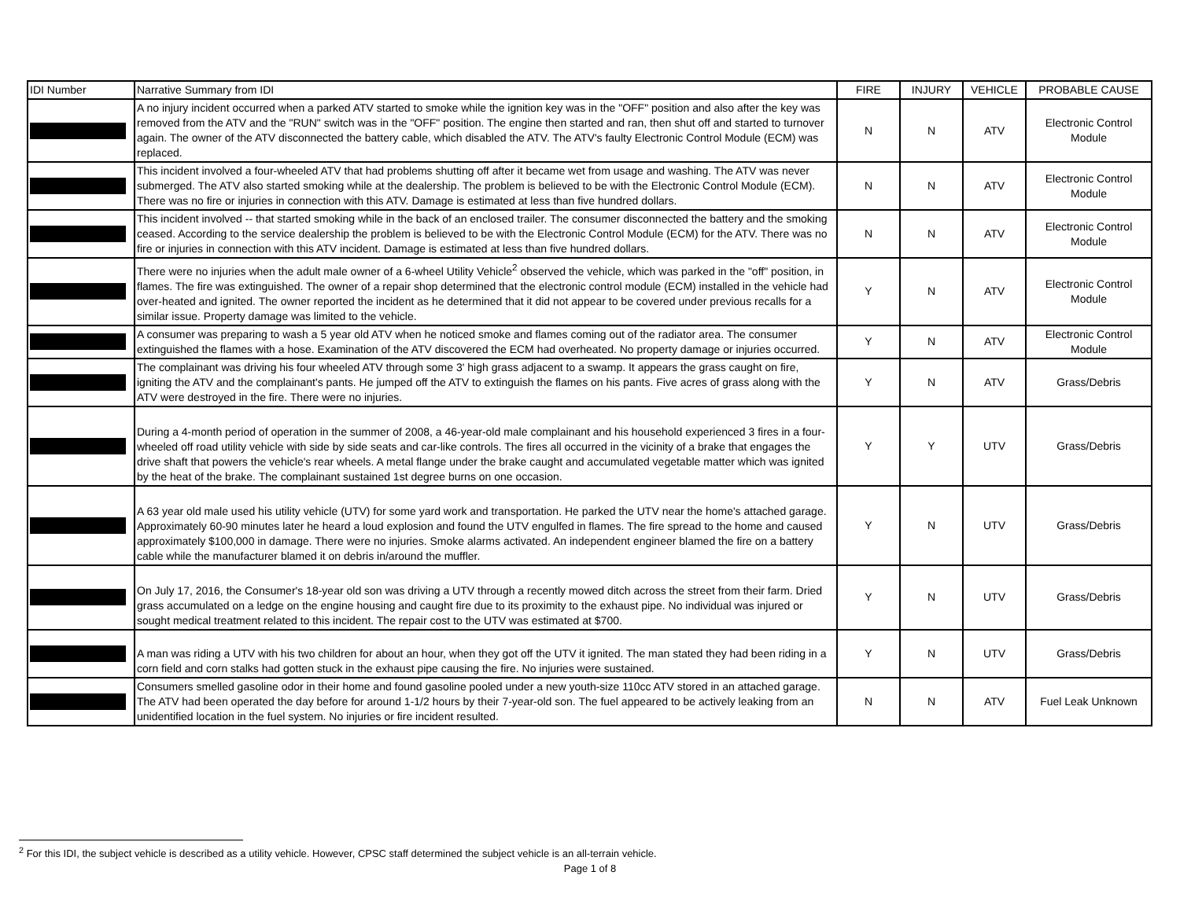| IDI Number | Narrative Summary from IDI | FIRE | INJURY | VEHICLE | PROBABLE CAUSE |
| --- | --- | --- | --- | --- | --- |
| | A no injury incident occurred when a parked ATV started to smoke while the ignition key was in the "OFF" position and also after the key was removed from the ATV and the "RUN" switch was in the "OFF" position. The engine then started and ran, then shut off and started to turnover again. The owner of the ATV disconnected the battery cable, which disabled the ATV. The ATV's faulty Electronic Control Module (ECM) was replaced. | N | N | ATV | Electronic Control Module |
| | This incident involved a four-wheeled ATV that had problems shutting off after it became wet from usage and washing. The ATV was never submerged. The ATV also started smoking while at the dealership. The problem is believed to be with the Electronic Control Module (ECM). There was no fire or injuries in connection with this ATV. Damage is estimated at less than five hundred dollars. | N | N | ATV | Electronic Control Module |
| | This incident involved -- that started smoking while in the back of an enclosed trailer. The consumer disconnected the battery and the smoking ceased. According to the service dealership the problem is believed to be with the Electronic Control Module (ECM) for the ATV. There was no fire or injuries in connection with this ATV incident. Damage is estimated at less than five hundred dollars. | N | N | ATV | Electronic Control Module |
| | There were no injuries when the adult male owner of a 6-wheel Utility Vehicle<sup>2</sup> observed the vehicle, which was parked in the "off" position, in flames. The fire was extinguished. The owner of a repair shop determined that the electronic control module (ECM) installed in the vehicle had over-heated and ignited. The owner reported the incident as he determined that it did not appear to be covered under previous recalls for a similar issue. Property damage was limited to the vehicle. | Y | N | ATV | Electronic Control Module |
| | A consumer was preparing to wash a 5 year old ATV when he noticed smoke and flames coming out of the radiator area. The consumer extinguished the flames with a hose. Examination of the ATV discovered the ECM had overheated. No property damage or injuries occurred. | Y | N | ATV | Electronic Control Module |
| | The complainant was driving his four wheeled ATV through some 3' high grass adjacent to a swamp. It appears the grass caught on fire, igniting the ATV and the complainant's pants. He jumped off the ATV to extinguish the flames on his pants. Five acres of grass along with the ATV were destroyed in the fire. There were no injuries. | Y | N | ATV | Grass/Debris |
| | During a 4-month period of operation in the summer of 2008, a 46-year-old male complainant and his household experienced 3 fires in a four-wheeled off road utility vehicle with side by side seats and car-like controls. The fires all occurred in the vicinity of a brake that engages the drive shaft that powers the vehicle's rear wheels. A metal flange under the brake caught and accumulated vegetable matter which was ignited by the heat of the brake. The complainant sustained 1st degree burns on one occasion. | Y | Y | UTV | Grass/Debris |
| | A 63 year old male used his utility vehicle (UTV) for some yard work and transportation. He parked the UTV near the home's attached garage. Approximately 60-90 minutes later he heard a loud explosion and found the UTV engulfed in flames. The fire spread to the home and caused approximately $100,000 in damage. There were no injuries. Smoke alarms activated. An independent engineer blamed the fire on a battery cable while the manufacturer blamed it on debris in/around the muffler. | Y | N | UTV | Grass/Debris |
| | On July 17, 2016, the Consumer's 18-year old son was driving a UTV through a recently mowed ditch across the street from their farm. Dried grass accumulated on a ledge on the engine housing and caught fire due to its proximity to the exhaust pipe. No individual was injured or sought medical treatment related to this incident. The repair cost to the UTV was estimated at $700. | Y | N | UTV | Grass/Debris |
| | A man was riding a UTV with his two children for about an hour, when they got off the UTV it ignited. The man stated they had been riding in a corn field and corn stalks had gotten stuck in the exhaust pipe causing the fire. No injuries were sustained. | Y | N | UTV | Grass/Debris |
| | Consumers smelled gasoline odor in their home and found gasoline pooled under a new youth-size 110cc ATV stored in an attached garage. The ATV had been operated the day before for around 1-1/2 hours by their 7-year-old son. The fuel appeared to be actively leaking from an unidentified location in the fuel system. No injuries or fire incident resulted. | N | N | ATV | Fuel Leak Unknown |
<sup>2</sup> For this IDI, the subject vehicle is described as a utility vehicle. However, CPSC staff determined the subject vehicle is an all-terrain vehicle.
Page 1 of 8